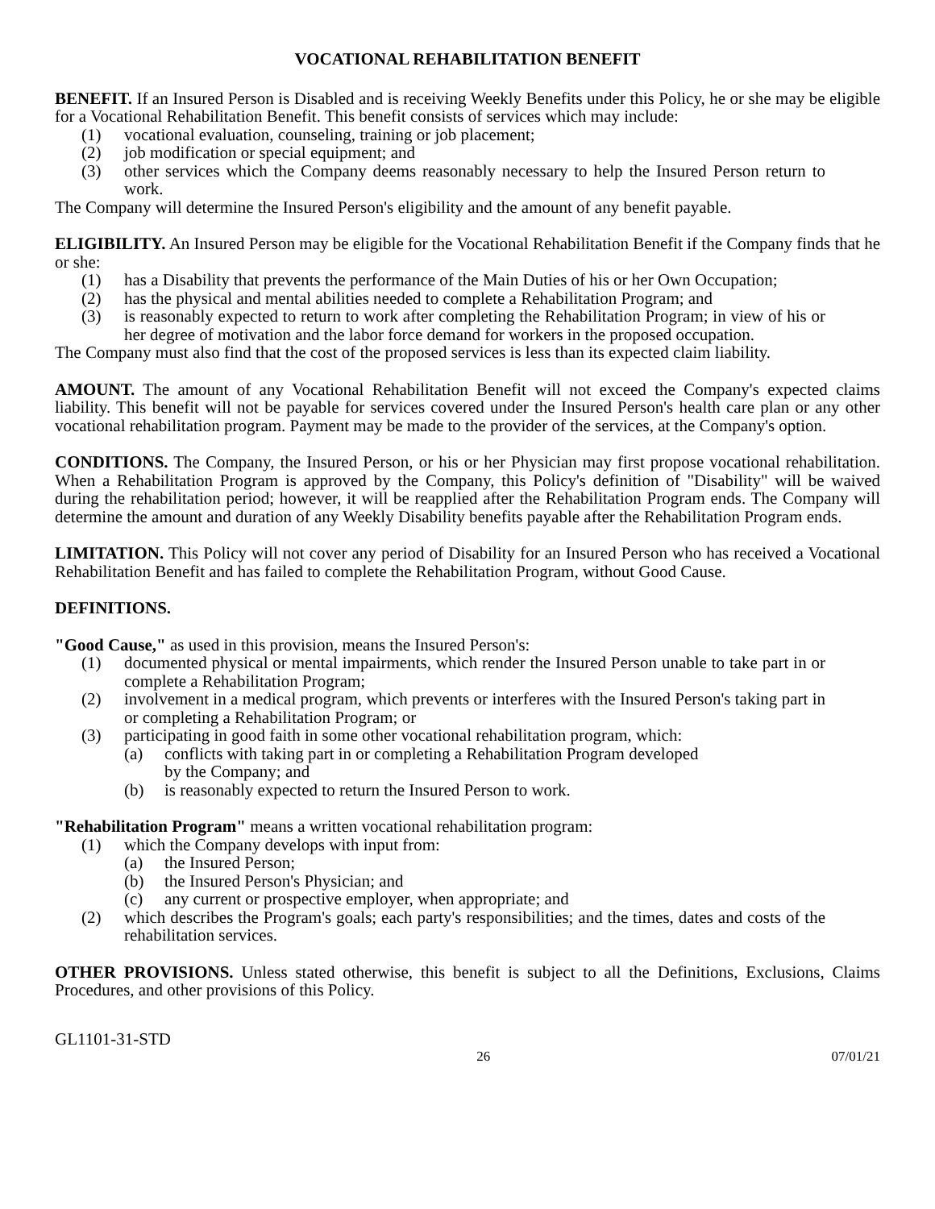VOCATIONAL REHABILITATION BENEFIT
BENEFIT. If an Insured Person is Disabled and is receiving Weekly Benefits under this Policy, he or she may be eligible for a Vocational Rehabilitation Benefit. This benefit consists of services which may include:
(1) vocational evaluation, counseling, training or job placement;
(2) job modification or special equipment; and
(3) other services which the Company deems reasonably necessary to help the Insured Person return to work.
The Company will determine the Insured Person's eligibility and the amount of any benefit payable.
ELIGIBILITY. An Insured Person may be eligible for the Vocational Rehabilitation Benefit if the Company finds that he or she:
(1) has a Disability that prevents the performance of the Main Duties of his or her Own Occupation;
(2) has the physical and mental abilities needed to complete a Rehabilitation Program; and
(3) is reasonably expected to return to work after completing the Rehabilitation Program; in view of his or her degree of motivation and the labor force demand for workers in the proposed occupation.
The Company must also find that the cost of the proposed services is less than its expected claim liability.
AMOUNT. The amount of any Vocational Rehabilitation Benefit will not exceed the Company's expected claims liability. This benefit will not be payable for services covered under the Insured Person's health care plan or any other vocational rehabilitation program. Payment may be made to the provider of the services, at the Company's option.
CONDITIONS. The Company, the Insured Person, or his or her Physician may first propose vocational rehabilitation. When a Rehabilitation Program is approved by the Company, this Policy's definition of "Disability" will be waived during the rehabilitation period; however, it will be reapplied after the Rehabilitation Program ends. The Company will determine the amount and duration of any Weekly Disability benefits payable after the Rehabilitation Program ends.
LIMITATION. This Policy will not cover any period of Disability for an Insured Person who has received a Vocational Rehabilitation Benefit and has failed to complete the Rehabilitation Program, without Good Cause.
DEFINITIONS.
"Good Cause," as used in this provision, means the Insured Person's:
(1) documented physical or mental impairments, which render the Insured Person unable to take part in or complete a Rehabilitation Program;
(2) involvement in a medical program, which prevents or interferes with the Insured Person's taking part in or completing a Rehabilitation Program; or
(3) participating in good faith in some other vocational rehabilitation program, which:
(a) conflicts with taking part in or completing a Rehabilitation Program developed by the Company; and
(b) is reasonably expected to return the Insured Person to work.
"Rehabilitation Program" means a written vocational rehabilitation program:
(1) which the Company develops with input from:
(a) the Insured Person;
(b) the Insured Person's Physician; and
(c) any current or prospective employer, when appropriate; and
(2) which describes the Program's goals; each party's responsibilities; and the times, dates and costs of the rehabilitation services.
OTHER PROVISIONS. Unless stated otherwise, this benefit is subject to all the Definitions, Exclusions, Claims Procedures, and other provisions of this Policy.
GL1101-31-STD
26 07/01/21